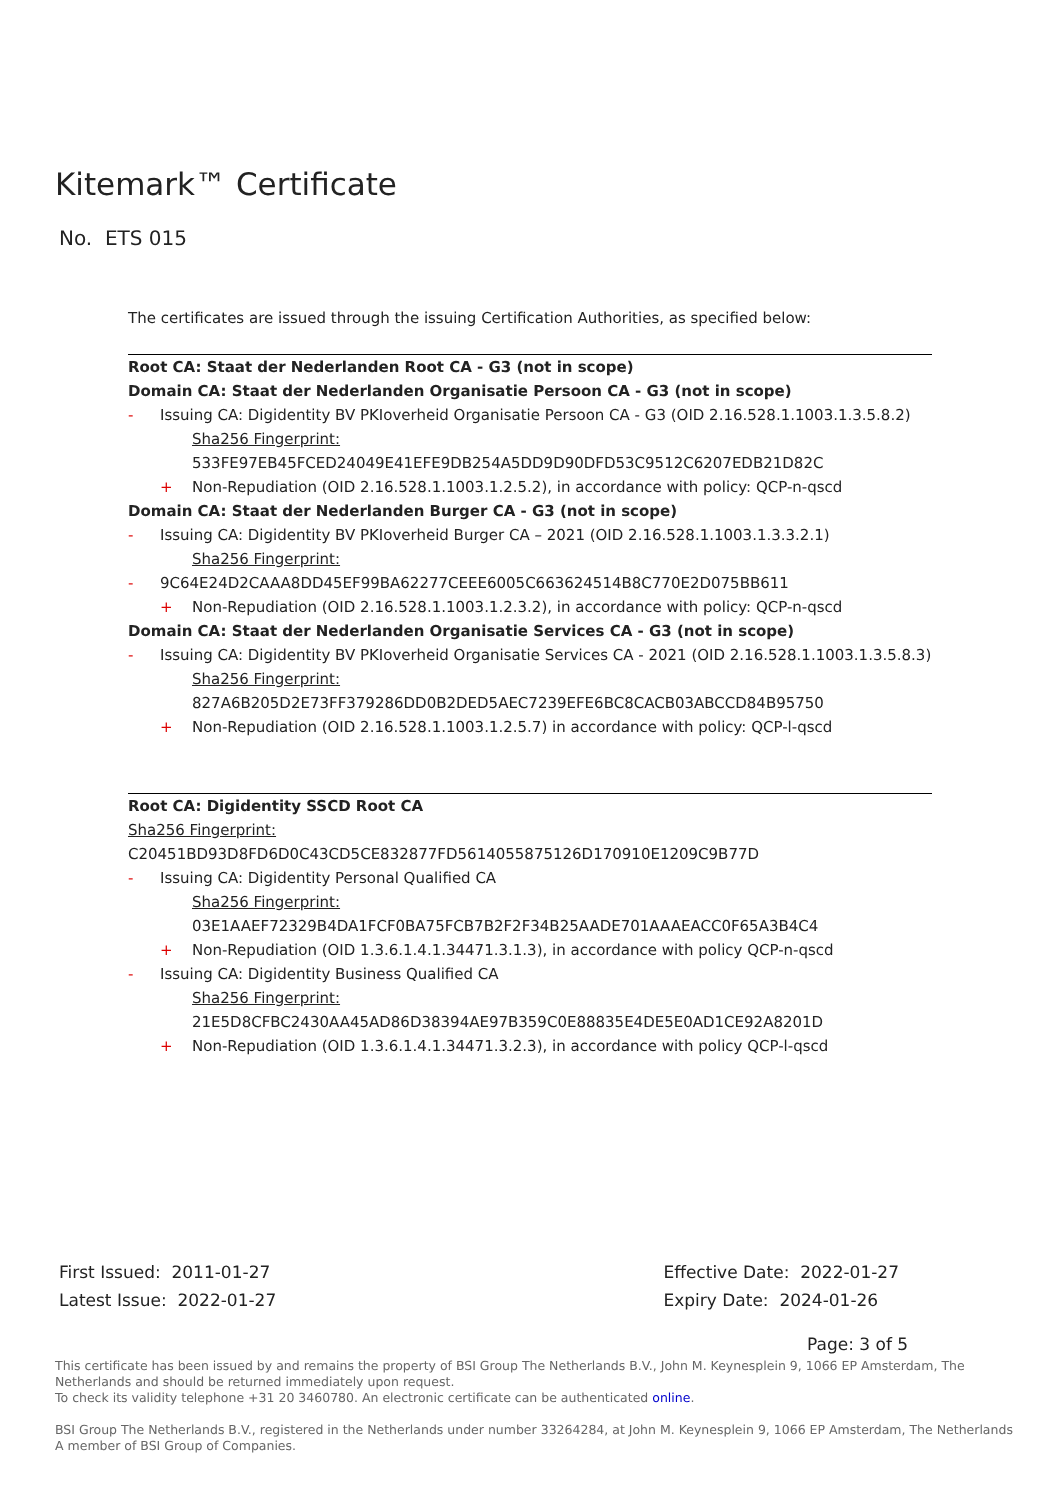Kitemark™ Certificate
No. ETS 015
The certificates are issued through the issuing Certification Authorities, as specified below:
Root CA: Staat der Nederlanden Root CA - G3 (not in scope)
Domain CA: Staat der Nederlanden Organisatie Persoon CA - G3 (not in scope)
- Issuing CA: Digidentity BV PKIoverheid Organisatie Persoon CA - G3 (OID 2.16.528.1.1003.1.3.5.8.2)
Sha256 Fingerprint:
533FE97EB45FCED24049E41EFE9DB254A5DD9D90DFD53C9512C6207EDB21D82C
+ Non-Repudiation (OID 2.16.528.1.1003.1.2.5.2), in accordance with policy: QCP-n-qscd
Domain CA: Staat der Nederlanden Burger CA - G3 (not in scope)
- Issuing CA: Digidentity BV PKIoverheid Burger CA – 2021 (OID 2.16.528.1.1003.1.3.3.2.1)
Sha256 Fingerprint:
- 9C64E24D2CAAA8DD45EF99BA62277CEEE6005C663624514B8C770E2D075BB611
+ Non-Repudiation (OID 2.16.528.1.1003.1.2.3.2), in accordance with policy: QCP-n-qscd
Domain CA: Staat der Nederlanden Organisatie Services CA - G3 (not in scope)
- Issuing CA: Digidentity BV PKIoverheid Organisatie Services CA - 2021 (OID 2.16.528.1.1003.1.3.5.8.3)
Sha256 Fingerprint:
827A6B205D2E73FF379286DD0B2DED5AEC7239EFE6BC8CACB03ABCCD84B95750
+ Non-Repudiation (OID 2.16.528.1.1003.1.2.5.7) in accordance with policy: QCP-l-qscd
Root CA: Digidentity SSCD Root CA
Sha256 Fingerprint:
C20451BD93D8FD6D0C43CD5CE832877FD5614055875126D170910E1209C9B77D
- Issuing CA: Digidentity Personal Qualified CA
Sha256 Fingerprint:
03E1AAEF72329B4DA1FCF0BA75FCB7B2F2F34B25AADE701AAAEACC0F65A3B4C4
+ Non-Repudiation (OID 1.3.6.1.4.1.34471.3.1.3), in accordance with policy QCP-n-qscd
- Issuing CA: Digidentity Business Qualified CA
Sha256 Fingerprint:
21E5D8CFBC2430AA45AD86D38394AE97B359C0E88835E4DE5E0AD1CE92A8201D
+ Non-Repudiation (OID 1.3.6.1.4.1.34471.3.2.3), in accordance with policy QCP-l-qscd
First Issued: 2011-01-27
Latest Issue: 2022-01-27
Effective Date: 2022-01-27
Expiry Date: 2024-01-26
Page: 3 of 5
This certificate has been issued by and remains the property of BSI Group The Netherlands B.V., John M. Keynesplein 9, 1066 EP Amsterdam, The Netherlands and should be returned immediately upon request.
To check its validity telephone +31 20 3460780. An electronic certificate can be authenticated online.
BSI Group The Netherlands B.V., registered in the Netherlands under number 33264284, at John M. Keynesplein 9, 1066 EP Amsterdam, The Netherlands
A member of BSI Group of Companies.